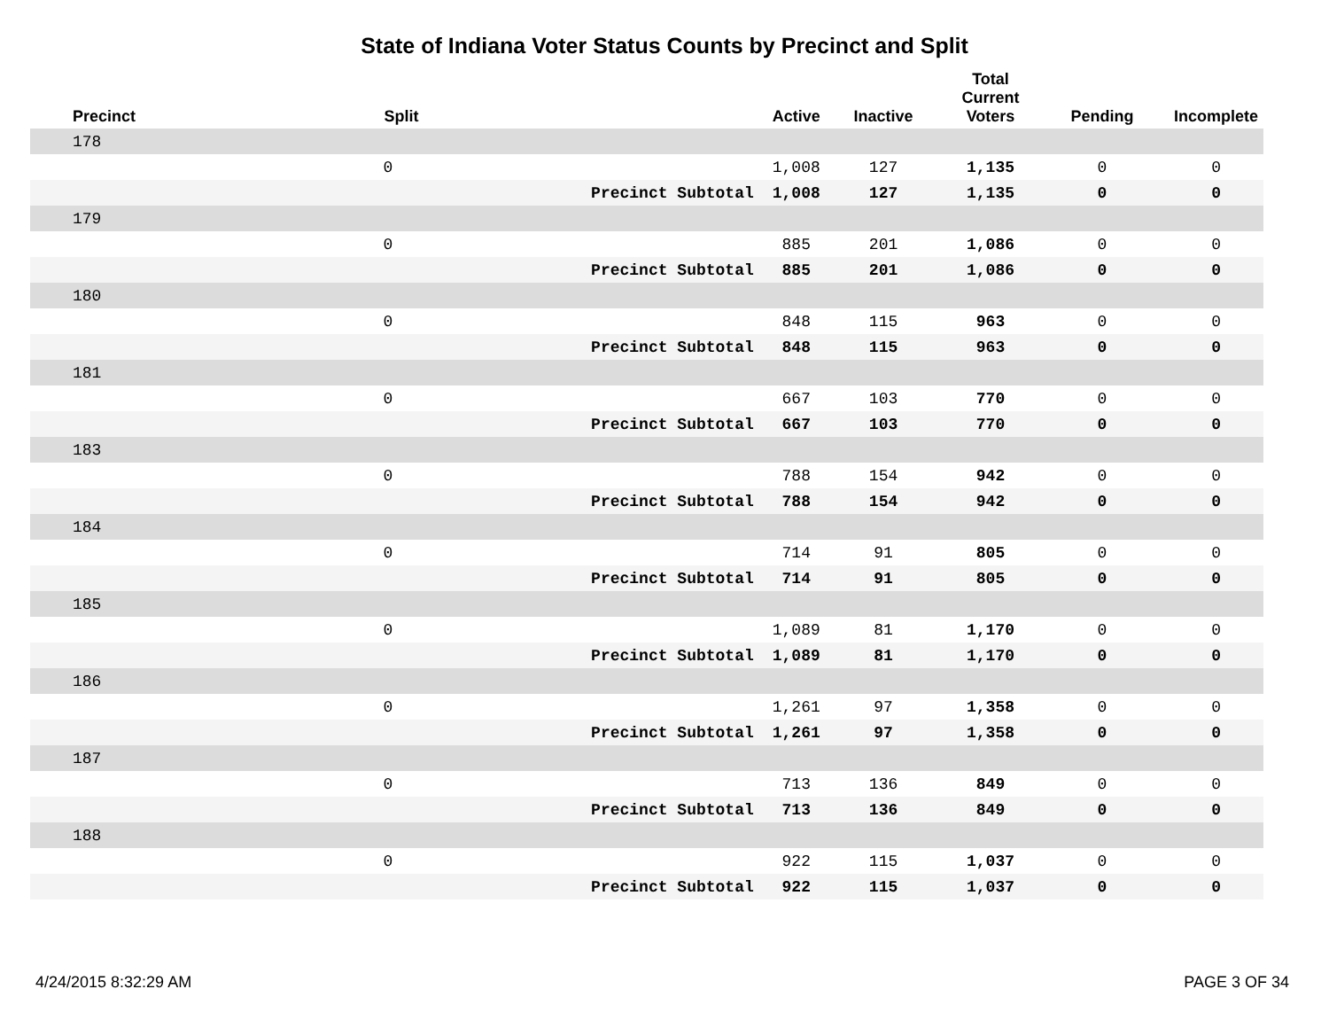State of Indiana Voter Status Counts by Precinct and Split
| Precinct | Split | | Active | Inactive | Total Current Voters | Pending | Incomplete |
| --- | --- | --- | --- | --- | --- | --- | --- |
| 178 | | | | | | | |
| | 0 | | 1,008 | 127 | 1,135 | 0 | 0 |
| | | Precinct Subtotal | 1,008 | 127 | 1,135 | 0 | 0 |
| 179 | | | | | | | |
| | 0 | | 885 | 201 | 1,086 | 0 | 0 |
| | | Precinct Subtotal | 885 | 201 | 1,086 | 0 | 0 |
| 180 | | | | | | | |
| | 0 | | 848 | 115 | 963 | 0 | 0 |
| | | Precinct Subtotal | 848 | 115 | 963 | 0 | 0 |
| 181 | | | | | | | |
| | 0 | | 667 | 103 | 770 | 0 | 0 |
| | | Precinct Subtotal | 667 | 103 | 770 | 0 | 0 |
| 183 | | | | | | | |
| | 0 | | 788 | 154 | 942 | 0 | 0 |
| | | Precinct Subtotal | 788 | 154 | 942 | 0 | 0 |
| 184 | | | | | | | |
| | 0 | | 714 | 91 | 805 | 0 | 0 |
| | | Precinct Subtotal | 714 | 91 | 805 | 0 | 0 |
| 185 | | | | | | | |
| | 0 | | 1,089 | 81 | 1,170 | 0 | 0 |
| | | Precinct Subtotal | 1,089 | 81 | 1,170 | 0 | 0 |
| 186 | | | | | | | |
| | 0 | | 1,261 | 97 | 1,358 | 0 | 0 |
| | | Precinct Subtotal | 1,261 | 97 | 1,358 | 0 | 0 |
| 187 | | | | | | | |
| | 0 | | 713 | 136 | 849 | 0 | 0 |
| | | Precinct Subtotal | 713 | 136 | 849 | 0 | 0 |
| 188 | | | | | | | |
| | 0 | | 922 | 115 | 1,037 | 0 | 0 |
| | | Precinct Subtotal | 922 | 115 | 1,037 | 0 | 0 |
4/24/2015 8:32:29 AM PAGE 3 OF 34